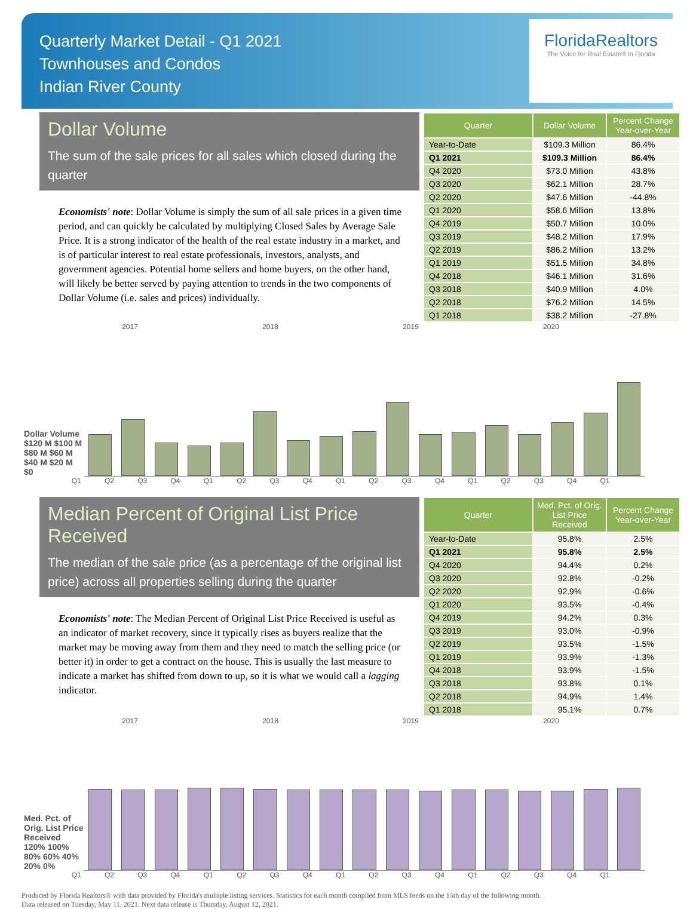Quarterly Market Detail - Q1 2021
Townhouses and Condos
Indian River County
FloridaRealtors
The Voice for Real Estate® in Florida
Dollar Volume
The sum of the sale prices for all sales which closed during the quarter
Economists' note: Dollar Volume is simply the sum of all sale prices in a given time period, and can quickly be calculated by multiplying Closed Sales by Average Sale Price. It is a strong indicator of the health of the real estate industry in a market, and is of particular interest to real estate professionals, investors, analysts, and government agencies. Potential home sellers and home buyers, on the other hand, will likely be better served by paying attention to trends in the two components of Dollar Volume (i.e. sales and prices) individually.
| Quarter | Dollar Volume | Percent Change Year-over-Year |
| --- | --- | --- |
| Year-to-Date | $109.3 Million | 86.4% |
| Q1 2021 | $109.3 Million | 86.4% |
| Q4 2020 | $73.0 Million | 43.8% |
| Q3 2020 | $62.1 Million | 28.7% |
| Q2 2020 | $47.6 Million | -44.8% |
| Q1 2020 | $58.6 Million | 13.8% |
| Q4 2019 | $50.7 Million | 10.0% |
| Q3 2019 | $48.2 Million | 17.9% |
| Q2 2019 | $86.2 Million | 13.2% |
| Q1 2019 | $51.5 Million | 34.8% |
| Q4 2018 | $46.1 Million | 31.6% |
| Q3 2018 | $40.9 Million | 4.0% |
| Q2 2018 | $76.2 Million | 14.5% |
| Q1 2018 | $38.2 Million | -27.8% |
2017 2018 2019 2020
Dollar Volume
$120 M $100 M $80 M $60 M $40 M $20 M $0
Q1 Q2 Q3 Q4 Q1 Q2 Q3 Q4 Q1 Q2 Q3 Q4 Q1 Q2 Q3 Q4 Q1
Median Percent of Original List Price Received
The median of the sale price (as a percentage of the original list price) across all properties selling during the quarter
Economists' note: The Median Percent of Original List Price Received is useful as an indicator of market recovery, since it typically rises as buyers realize that the market may be moving away from them and they need to match the selling price (or better it) in order to get a contract on the house. This is usually the last measure to indicate a market has shifted from down to up, so it is what we would call a lagging indicator.
| Quarter | Med. Pct. of Orig. List Price Received | Percent Change Year-over-Year |
| --- | --- | --- |
| Year-to-Date | 95.8% | 2.5% |
| Q1 2021 | 95.8% | 2.5% |
| Q4 2020 | 94.4% | 0.2% |
| Q3 2020 | 92.8% | -0.2% |
| Q2 2020 | 92.9% | -0.6% |
| Q1 2020 | 93.5% | -0.4% |
| Q4 2019 | 94.2% | 0.3% |
| Q3 2019 | 93.0% | -0.9% |
| Q2 2019 | 93.5% | -1.5% |
| Q1 2019 | 93.9% | -1.3% |
| Q4 2018 | 93.9% | -1.5% |
| Q3 2018 | 93.8% | 0.1% |
| Q2 2018 | 94.9% | 1.4% |
| Q1 2018 | 95.1% | 0.7% |
2017 2018 2019 2020
Med. Pct. of Orig. List Price Received
120% 100% 80% 60% 40% 20% 0%
Q1 Q2 Q3 Q4 Q1 Q2 Q3 Q4 Q1 Q2 Q3 Q4 Q1 Q2 Q3 Q4 Q1
Produced by Florida Realtors® with data provided by Florida's multiple listing services. Statistics for each month compiled from MLS feeds on the 15th day of the following month.
Data released on Tuesday, May 11, 2021. Next data release is Thursday, August 12, 2021.